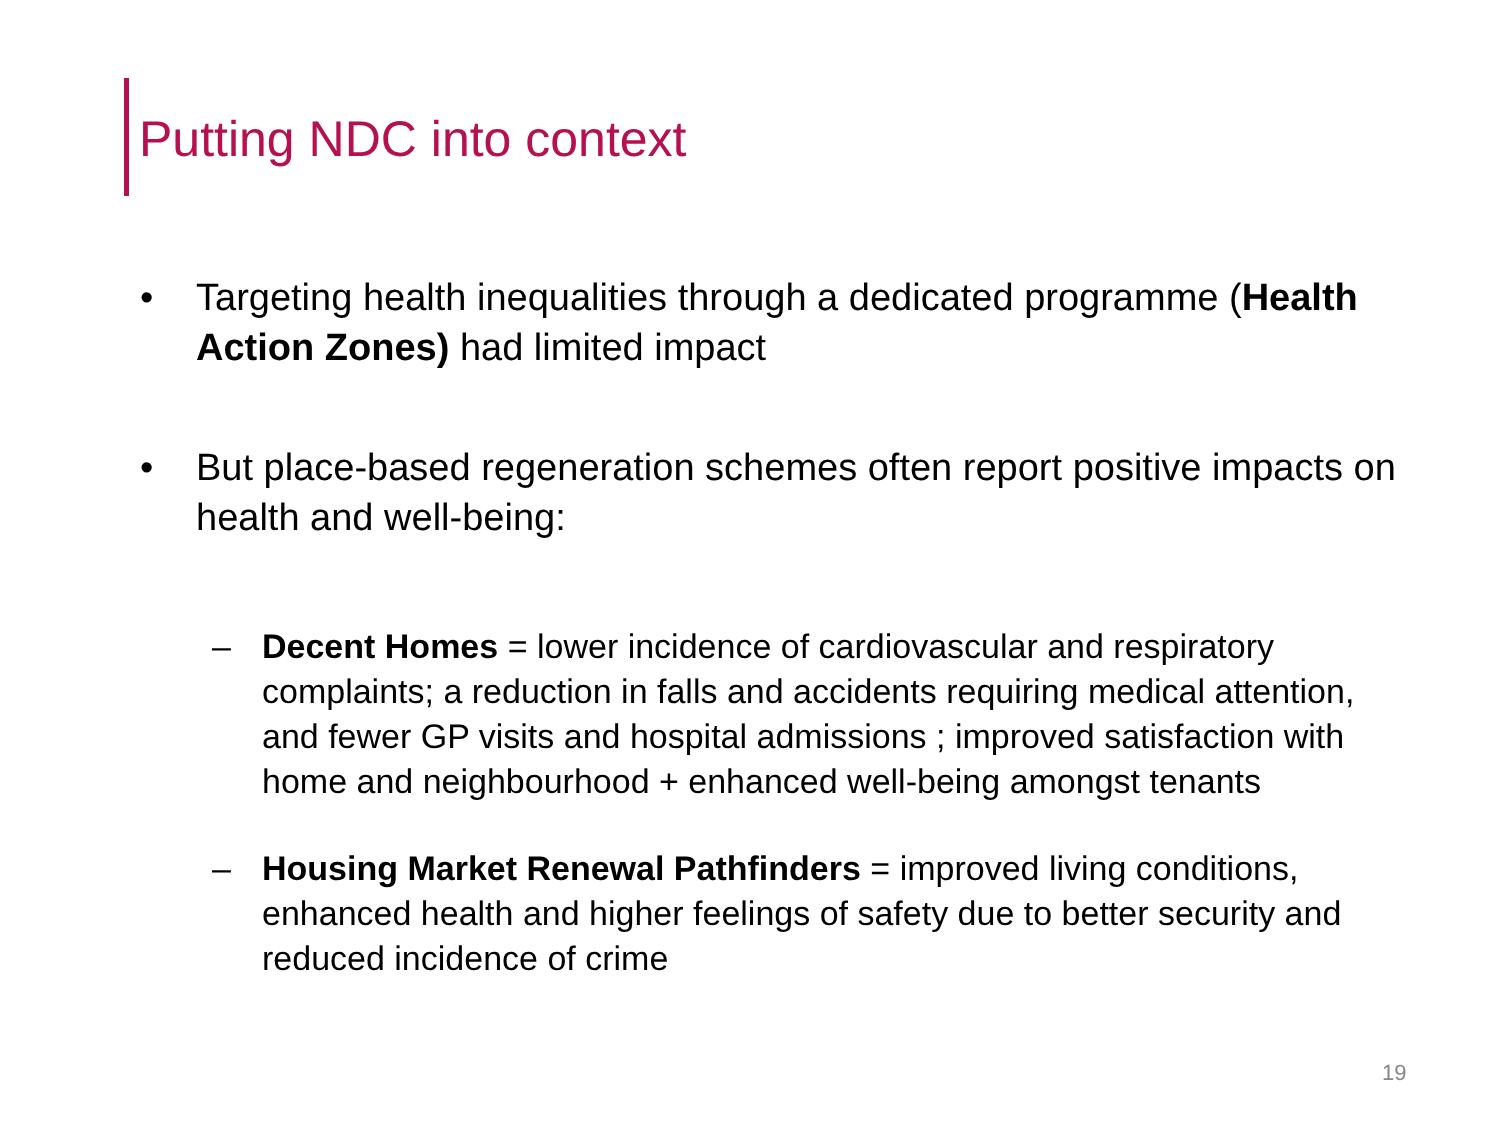Putting NDC into context
• Targeting health inequalities through a dedicated programme (Health Action Zones) had limited impact
• But place-based regeneration schemes often report positive impacts on health and well-being:
– Decent Homes = lower incidence of cardiovascular and respiratory complaints; a reduction in falls and accidents requiring medical attention, and fewer GP visits and hospital admissions ; improved satisfaction with home and neighbourhood + enhanced well-being amongst tenants
– Housing Market Renewal Pathfinders = improved living conditions, enhanced health and higher feelings of safety due to better security and reduced incidence of crime
19